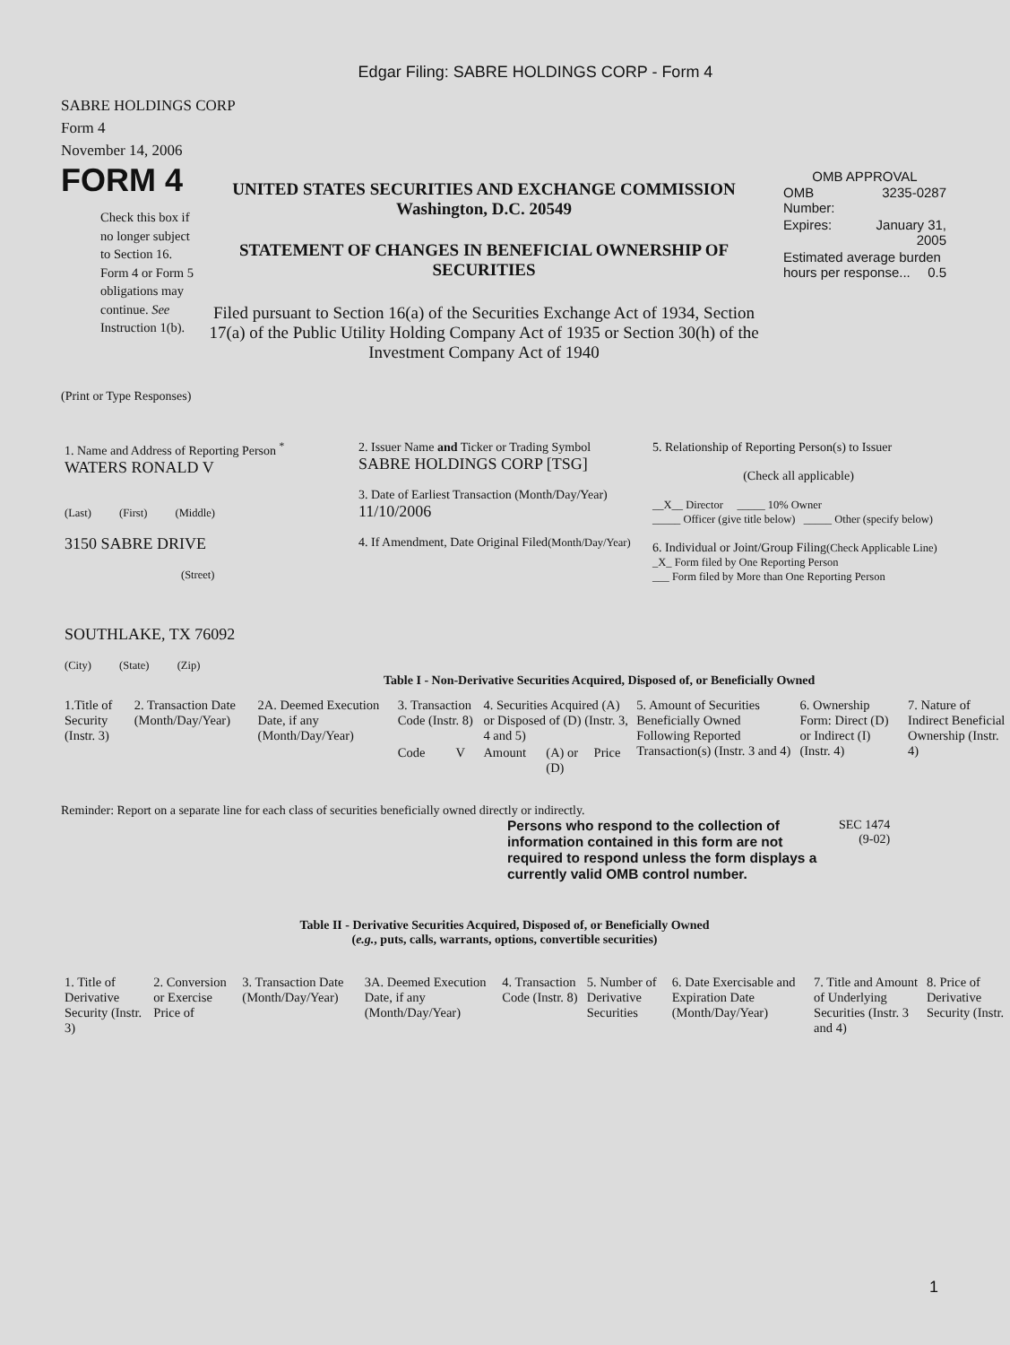Edgar Filing: SABRE HOLDINGS CORP - Form 4
SABRE HOLDINGS CORP
Form 4
November 14, 2006
FORM 4
Check this box if no longer subject to Section 16. Form 4 or Form 5 obligations may continue. See Instruction 1(b).
UNITED STATES SECURITIES AND EXCHANGE COMMISSION
Washington, D.C. 20549
STATEMENT OF CHANGES IN BENEFICIAL OWNERSHIP OF SECURITIES
Filed pursuant to Section 16(a) of the Securities Exchange Act of 1934, Section 17(a) of the Public Utility Holding Company Act of 1935 or Section 30(h) of the Investment Company Act of 1940
OMB APPROVAL
| OMB Number: | 3235-0287 |
| Expires: | January 31, 2005 |
| Estimated average burden hours per response... 0.5 | |
(Print or Type Responses)
| 1. Name and Address of Reporting Person <sup>*</sup> WATERS RONALD V (Last) (First) (Middle) 3150 SABRE DRIVE (Street) SOUTHLAKE, TX 76092 (City) (State) (Zip) | 2. Issuer Name and Ticker or Trading Symbol SABRE HOLDINGS CORP [TSG] 3. Date of Earliest Transaction (Month/Day/Year) 11/10/2006 4. If Amendment, Date Original Filed (Month/Day/Year) | 5. Relationship of Reporting Person(s) to Issuer (Check all applicable) __X__ Director _____ 10% Owner _____ Officer (give title below) _____ Other (specify below) 6. Individual or Joint/Group Filing (Check Applicable Line) _X_ Form filed by One Reporting Person ___ Form filed by More than One Reporting Person |
Table I - Non-Derivative Securities Acquired, Disposed of, or Beneficially Owned
| 1.Title of Security (Instr. 3) | 2. Transaction Date (Month/Day/Year) | 2A. Deemed Execution Date, if any (Month/Day/Year) | 3. Transaction Code (Instr. 8) | | 4. Securities Acquired (A) or Disposed of (D) (Instr. 3, 4 and 5) | | | 5. Amount of Securities Beneficially Owned Following Reported Transaction(s) (Instr. 3 and 4) | 6. Ownership Form: Direct (D) or Indirect (I) (Instr. 4) | 7. Nature of Indirect Beneficial Ownership (Instr. 4) |
| --- | --- | --- | --- | --- | --- | --- | --- | --- | --- | --- |
| | | | Code | V | Amount | (A) or (D) | Price | | | |
Reminder: Report on a separate line for each class of securities beneficially owned directly or indirectly.
Persons who respond to the collection of information contained in this form are not required to respond unless the form displays a currently valid OMB control number.
SEC 1474
(9-02)
Table II - Derivative Securities Acquired, Disposed of, or Beneficially Owned
(e.g., puts, calls, warrants, options, convertible securities)
| 1. Title of Derivative Security (Instr. 3) | 2. Conversion or Exercise Price of | 3. Transaction Date (Month/Day/Year) | 3A. Deemed Execution Date, if any (Month/Day/Year) | 4. Transaction Code (Instr. 8) | 5. Number of Derivative Securities | 6. Date Exercisable and Expiration Date (Month/Day/Year) | 7. Title and Amount of Underlying Securities (Instr. 3 and 4) | 8. Price of Derivative Security (Instr. |
| --- | --- | --- | --- | --- | --- | --- | --- | --- |
1